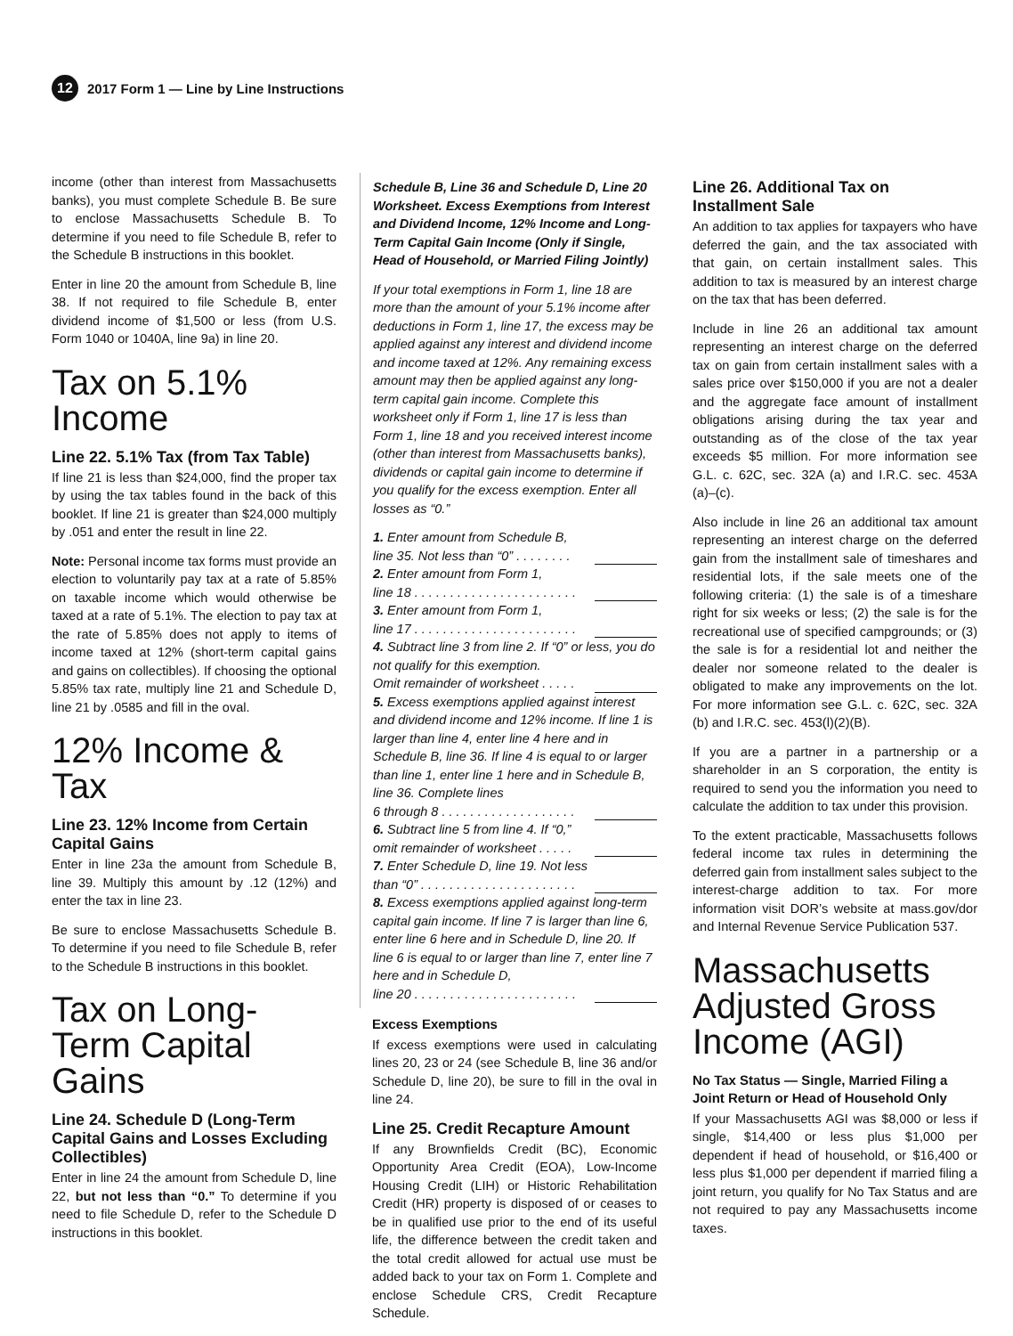12
2017 Form 1 — Line by Line Instructions
income (other than interest from Massachusetts banks), you must complete Schedule B. Be sure to enclose Massachusetts Schedule B. To determine if you need to file Schedule B, refer to the Schedule B instructions in this booklet.
Enter in line 20 the amount from Schedule B, line 38. If not required to file Schedule B, enter dividend income of $1,500 or less (from U.S. Form 1040 or 1040A, line 9a) in line 20.
Tax on 5.1% Income
Line 22. 5.1% Tax (from Tax Table)
If line 21 is less than $24,000, find the proper tax by using the tax tables found in the back of this booklet. If line 21 is greater than $24,000 multiply by .051 and enter the result in line 22.
Note: Personal income tax forms must provide an election to voluntarily pay tax at a rate of 5.85% on taxable income which would otherwise be taxed at a rate of 5.1%. The election to pay tax at the rate of 5.85% does not apply to items of income taxed at 12% (short-term capital gains and gains on collectibles). If choosing the optional 5.85% tax rate, multiply line 21 and Schedule D, line 21 by .0585 and fill in the oval.
12% Income & Tax
Line 23. 12% Income from Certain Capital Gains
Enter in line 23a the amount from Schedule B, line 39. Multiply this amount by .12 (12%) and enter the tax in line 23.
Be sure to enclose Massachusetts Schedule B. To determine if you need to file Schedule B, refer to the Schedule B instructions in this booklet.
Tax on Long-Term Capital Gains
Line 24. Schedule D (Long-Term Capital Gains and Losses Excluding Collectibles)
Enter in line 24 the amount from Schedule D, line 22, but not less than “0.” To determine if you need to file Schedule D, refer to the Schedule D instructions in this booklet.
Schedule B, Line 36 and Schedule D, Line 20 Worksheet. Excess Exemptions from Interest and Dividend Income, 12% Income and Long-Term Capital Gain Income (Only if Single, Head of Household, or Married Filing Jointly)
If your total exemptions in Form 1, line 18 are more than the amount of your 5.1% income after deductions in Form 1, line 17, the excess may be applied against any interest and dividend income and income taxed at 12%. Any remaining excess amount may then be applied against any long-term capital gain income. Complete this worksheet only if Form 1, line 17 is less than Form 1, line 18 and you received interest income (other than interest from Massachusetts banks), dividends or capital gain income to determine if you qualify for the excess exemption. Enter all losses as “0.”
1. Enter amount from Schedule B,
line 35. Not less than “0” . . . . . . . .
2. Enter amount from Form 1,
line 18 . . . . . . . . . . . . . . . . . . . . . . .
3. Enter amount from Form 1,
line 17 . . . . . . . . . . . . . . . . . . . . . . .
4. Subtract line 3 from line 2. If “0” or less, you do not qualify for this exemption.
Omit remainder of worksheet . . . . .
5. Excess exemptions applied against interest and dividend income and 12% income. If line 1 is larger than line 4, enter line 4 here and in Schedule B, line 36. If line 4 is equal to or larger than line 1, enter line 1 here and in Schedule B, line 36. Complete lines
6 through 8 . . . . . . . . . . . . . . . . . . .
6. Subtract line 5 from line 4. If “0,”
omit remainder of worksheet . . . . .
7. Enter Schedule D, line 19. Not less
than “0” . . . . . . . . . . . . . . . . . . . . . .
8. Excess exemptions applied against long-term capital gain income. If line 7 is larger than line 6, enter line 6 here and in Schedule D, line 20. If line 6 is equal to or larger than line 7, enter line 7 here and in Schedule D,
line 20 . . . . . . . . . . . . . . . . . . . . . . .
Excess Exemptions
If excess exemptions were used in calculating lines 20, 23 or 24 (see Schedule B, line 36 and/or Schedule D, line 20), be sure to fill in the oval in line 24.
Line 25. Credit Recapture Amount
If any Brownfields Credit (BC), Economic Opportunity Area Credit (EOA), Low-Income Housing Credit (LIH) or Historic Rehabilitation Credit (HR) property is disposed of or ceases to be in qualified use prior to the end of its useful life, the difference between the credit taken and the total credit allowed for actual use must be added back to your tax on Form 1. Complete and enclose Schedule CRS, Credit Recapture Schedule.
Line 26. Additional Tax on Installment Sale
An addition to tax applies for taxpayers who have deferred the gain, and the tax associated with that gain, on certain installment sales. This addition to tax is measured by an interest charge on the tax that has been deferred.
Include in line 26 an additional tax amount representing an interest charge on the deferred tax on gain from certain installment sales with a sales price over $150,000 if you are not a dealer and the aggregate face amount of installment obligations arising during the tax year and outstanding as of the close of the tax year exceeds $5 million. For more information see G.L. c. 62C, sec. 32A (a) and I.R.C. sec. 453A (a)–(c).
Also include in line 26 an additional tax amount representing an interest charge on the deferred gain from the installment sale of timeshares and residential lots, if the sale meets one of the following criteria: (1) the sale is of a timeshare right for six weeks or less; (2) the sale is for the recreational use of specified campgrounds; or (3) the sale is for a residential lot and neither the dealer nor someone related to the dealer is obligated to make any improvements on the lot. For more information see G.L. c. 62C, sec. 32A (b) and I.R.C. sec. 453(l)(2)(B).
If you are a partner in a partnership or a shareholder in an S corporation, the entity is required to send you the information you need to calculate the addition to tax under this provision.
To the extent practicable, Massachusetts follows federal income tax rules in determining the deferred gain from installment sales subject to the interest-charge addition to tax. For more information visit DOR’s website at mass.gov/dor and Internal Revenue Service Publication 537.
Massachusetts Adjusted Gross Income (AGI)
No Tax Status — Single, Married Filing a Joint Return or Head of Household Only
If your Massachusetts AGI was $8,000 or less if single, $14,400 or less plus $1,000 per dependent if head of household, or $16,400 or less plus $1,000 per dependent if married filing a joint return, you qualify for No Tax Status and are not required to pay any Massachusetts income taxes.